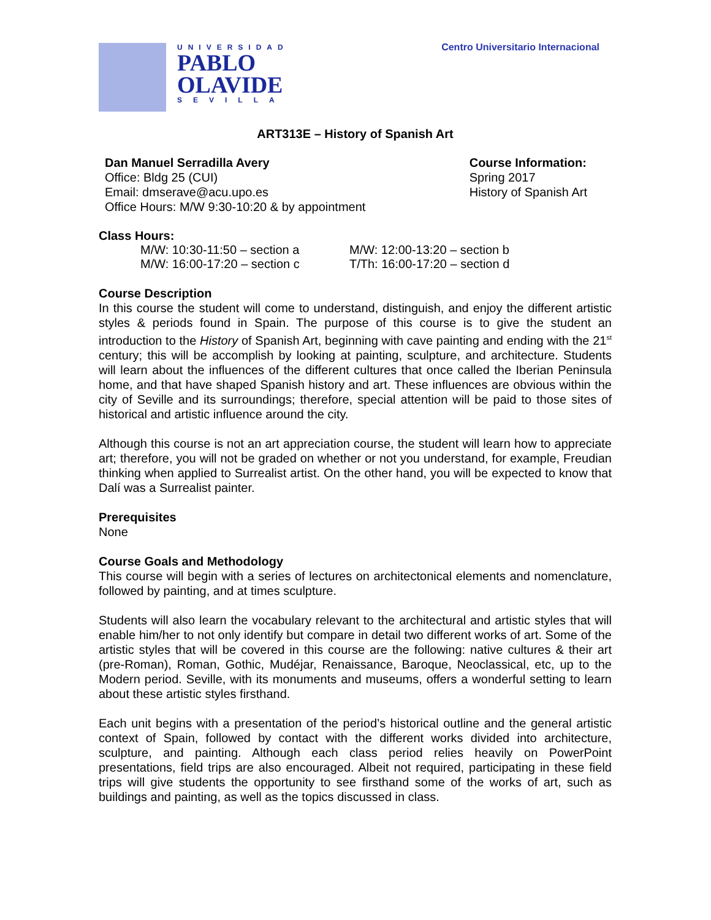UNIVERSIDAD
PABLO
OLAVIDE
SEVILLA
Centro Universitario Internacional
ART313E – History of Spanish Art
Dan Manuel Serradilla Avery
Office: Bldg 25 (CUI)
Email: dmserave@acu.upo.es
Office Hours: M/W 9:30-10:20 & by appointment
Course Information:
Spring 2017
History of Spanish Art
Class Hours:
M/W: 10:30-11:50 – section a
M/W: 16:00-17:20 – section c
M/W: 12:00-13:20 – section b
T/Th: 16:00-17:20 – section d
Course Description
In this course the student will come to understand, distinguish, and enjoy the different artistic styles & periods found in Spain. The purpose of this course is to give the student an introduction to the History of Spanish Art, beginning with cave painting and ending with the 21<sup>st</sup> century; this will be accomplish by looking at painting, sculpture, and architecture. Students will learn about the influences of the different cultures that once called the Iberian Peninsula home, and that have shaped Spanish history and art. These influences are obvious within the city of Seville and its surroundings; therefore, special attention will be paid to those sites of historical and artistic influence around the city.
Although this course is not an art appreciation course, the student will learn how to appreciate art; therefore, you will not be graded on whether or not you understand, for example, Freudian thinking when applied to Surrealist artist. On the other hand, you will be expected to know that Dalí was a Surrealist painter.
Prerequisites
None
Course Goals and Methodology
This course will begin with a series of lectures on architectonical elements and nomenclature, followed by painting, and at times sculpture.
Students will also learn the vocabulary relevant to the architectural and artistic styles that will enable him/her to not only identify but compare in detail two different works of art. Some of the artistic styles that will be covered in this course are the following: native cultures & their art (pre-Roman), Roman, Gothic, Mudéjar, Renaissance, Baroque, Neoclassical, etc, up to the Modern period. Seville, with its monuments and museums, offers a wonderful setting to learn about these artistic styles firsthand.
Each unit begins with a presentation of the period’s historical outline and the general artistic context of Spain, followed by contact with the different works divided into architecture, sculpture, and painting. Although each class period relies heavily on PowerPoint presentations, field trips are also encouraged. Albeit not required, participating in these field trips will give students the opportunity to see firsthand some of the works of art, such as buildings and painting, as well as the topics discussed in class.